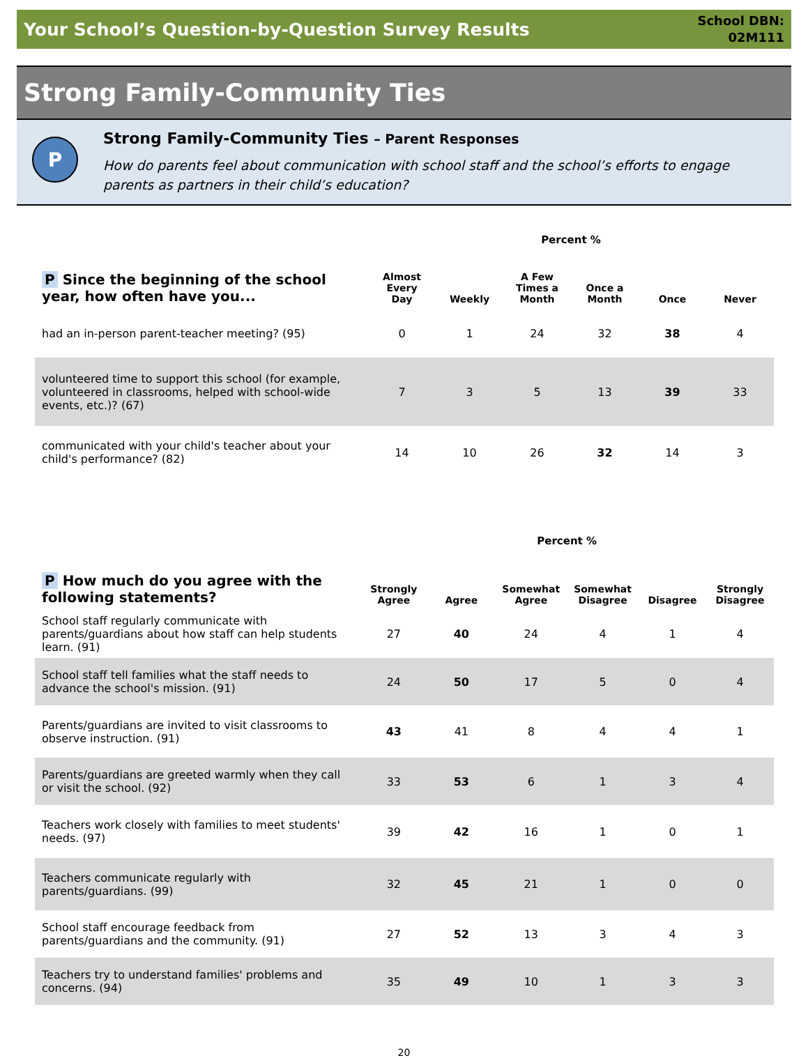Your School’s Question-by-Question Survey Results
School DBN:
02M111
Strong Family-Community Ties
P
Strong Family-Community Ties – Parent Responses
How do parents feel about communication with school staff and the school’s efforts to engage parents as partners in their child’s education?
| | Percent % | | | | | |
| P Since the beginning of the school year, how often have you... | Almost Every Day | Weekly | A Few Times a Month | Once a Month | Once | Never |
| had an in-person parent-teacher meeting? (95) | 0 | 1 | 24 | 32 | 38 | 4 |
| volunteered time to support this school (for example, volunteered in classrooms, helped with school-wide events, etc.)? (67) | 7 | 3 | 5 | 13 | 39 | 33 |
| communicated with your child's teacher about your child's performance? (82) | 14 | 10 | 26 | 32 | 14 | 3 |
| | Percent % | | | | | |
| P How much do you agree with the following statements? | Strongly Agree | Agree | Somewhat Agree | Somewhat Disagree | Disagree | Strongly Disagree |
| School staff regularly communicate with parents/guardians about how staff can help students learn. (91) | 27 | 40 | 24 | 4 | 1 | 4 |
| School staff tell families what the staff needs to advance the school's mission. (91) | 24 | 50 | 17 | 5 | 0 | 4 |
| Parents/guardians are invited to visit classrooms to observe instruction. (91) | 43 | 41 | 8 | 4 | 4 | 1 |
| Parents/guardians are greeted warmly when they call or visit the school. (92) | 33 | 53 | 6 | 1 | 3 | 4 |
| Teachers work closely with families to meet students' needs. (97) | 39 | 42 | 16 | 1 | 0 | 1 |
| Teachers communicate regularly with parents/guardians. (99) | 32 | 45 | 21 | 1 | 0 | 0 |
| School staff encourage feedback from parents/guardians and the community. (91) | 27 | 52 | 13 | 3 | 4 | 3 |
| Teachers try to understand families' problems and concerns. (94) | 35 | 49 | 10 | 1 | 3 | 3 |
20